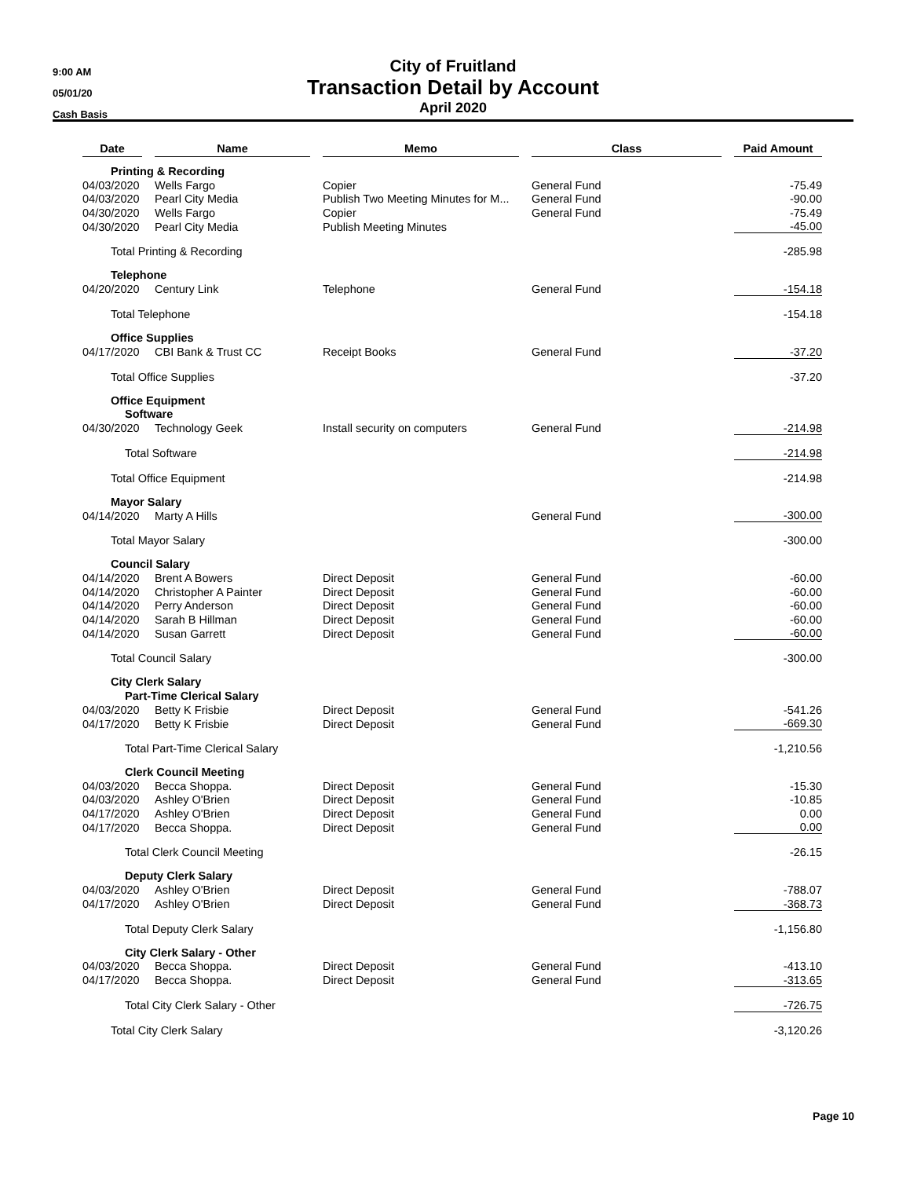9:00 AM
05/01/20
Cash Basis
City of Fruitland
Transaction Detail by Account
April 2020
| Date | | Name | | Memo | | Class | | Paid Amount |
| Printing & Recording | | | | | | | | |
| 04/03/2020 | | Wells Fargo | | Copier | | General Fund | | -75.49 |
| 04/03/2020 | | Pearl City Media | | Publish Two Meeting Minutes for M... | | General Fund | | -90.00 |
| 04/30/2020 | | Wells Fargo | | Copier | | General Fund | | -75.49 |
| 04/30/2020 | | Pearl City Media | | Publish Meeting Minutes | | | | -45.00 |
| Total Printing & Recording | | | | | | | | -285.98 |
| Telephone | | | | | | | | |
| 04/20/2020 | | Century Link | | Telephone | | General Fund | | -154.18 |
| Total Telephone | | | | | | | | -154.18 |
| Office Supplies | | | | | | | | |
| 04/17/2020 | | CBI Bank & Trust CC | | Receipt Books | | General Fund | | -37.20 |
| Total Office Supplies | | | | | | | | -37.20 |
| Office Equipment | | | | | | | | |
| Software | | | | | | | | |
| 04/30/2020 | | Technology Geek | | Install security on computers | | General Fund | | -214.98 |
| Total Software | | | | | | | | -214.98 |
| Total Office Equipment | | | | | | | | -214.98 |
| Mayor Salary | | | | | | | | |
| 04/14/2020 | | Marty A Hills | | | | General Fund | | -300.00 |
| Total Mayor Salary | | | | | | | | -300.00 |
| Council Salary | | | | | | | | |
| 04/14/2020 | | Brent A Bowers | | Direct Deposit | | General Fund | | -60.00 |
| 04/14/2020 | | Christopher A Painter | | Direct Deposit | | General Fund | | -60.00 |
| 04/14/2020 | | Perry Anderson | | Direct Deposit | | General Fund | | -60.00 |
| 04/14/2020 | | Sarah B Hillman | | Direct Deposit | | General Fund | | -60.00 |
| 04/14/2020 | | Susan Garrett | | Direct Deposit | | General Fund | | -60.00 |
| Total Council Salary | | | | | | | | -300.00 |
| City Clerk Salary | | | | | | | | |
| Part-Time Clerical Salary | | | | | | | | |
| 04/03/2020 | | Betty K Frisbie | | Direct Deposit | | General Fund | | -541.26 |
| 04/17/2020 | | Betty K Frisbie | | Direct Deposit | | General Fund | | -669.30 |
| Total Part-Time Clerical Salary | | | | | | | | -1,210.56 |
| Clerk Council Meeting | | | | | | | | |
| 04/03/2020 | | Becca Shoppa. | | Direct Deposit | | General Fund | | -15.30 |
| 04/03/2020 | | Ashley O'Brien | | Direct Deposit | | General Fund | | -10.85 |
| 04/17/2020 | | Ashley O'Brien | | Direct Deposit | | General Fund | | 0.00 |
| 04/17/2020 | | Becca Shoppa. | | Direct Deposit | | General Fund | | 0.00 |
| Total Clerk Council Meeting | | | | | | | | -26.15 |
| Deputy Clerk Salary | | | | | | | | |
| 04/03/2020 | | Ashley O'Brien | | Direct Deposit | | General Fund | | -788.07 |
| 04/17/2020 | | Ashley O'Brien | | Direct Deposit | | General Fund | | -368.73 |
| Total Deputy Clerk Salary | | | | | | | | -1,156.80 |
| City Clerk Salary - Other | | | | | | | | |
| 04/03/2020 | | Becca Shoppa. | | Direct Deposit | | General Fund | | -413.10 |
| 04/17/2020 | | Becca Shoppa. | | Direct Deposit | | General Fund | | -313.65 |
| Total City Clerk Salary - Other | | | | | | | | -726.75 |
| Total City Clerk Salary | | | | | | | | -3,120.26 |
Page 10